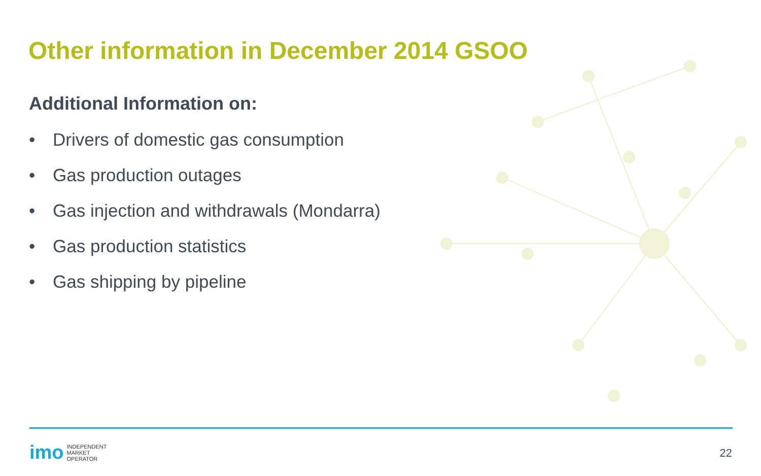Other information in December 2014 GSOO
Additional Information on:
• Drivers of domestic gas consumption
• Gas production outages
• Gas injection and withdrawals (Mondarra)
• Gas production statistics
• Gas shipping by pipeline
imo
INDEPENDENT
MARKET
OPERATOR
22